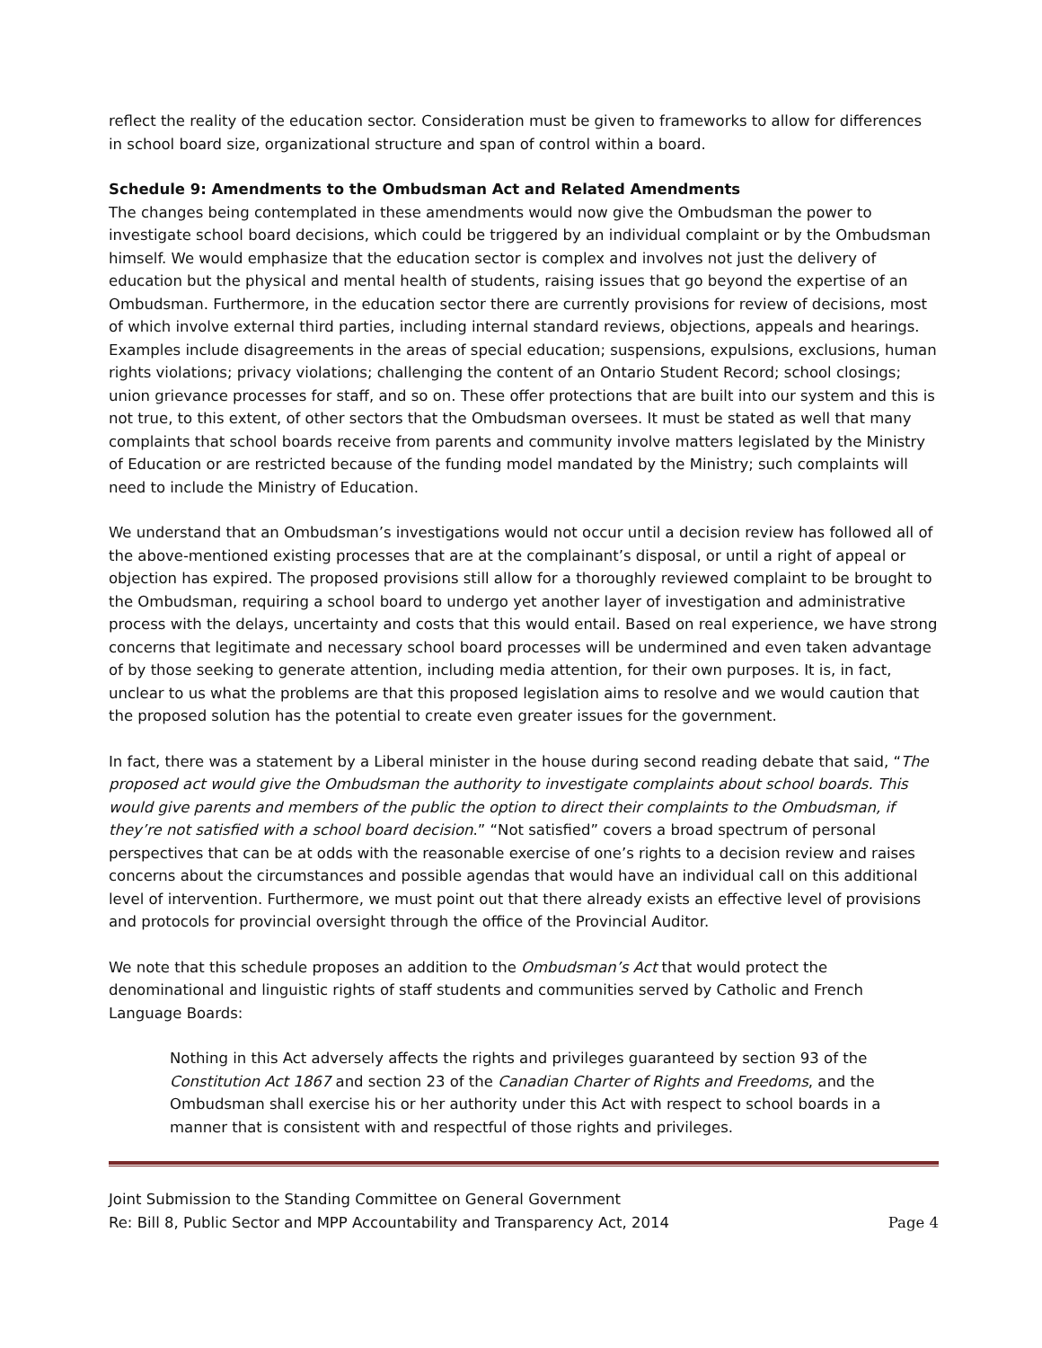reflect the reality of the education sector. Consideration must be given to frameworks to allow for differences in school board size, organizational structure and span of control within a board.
Schedule 9: Amendments to the Ombudsman Act and Related Amendments
The changes being contemplated in these amendments would now give the Ombudsman the power to investigate school board decisions, which could be triggered by an individual complaint or by the Ombudsman himself. We would emphasize that the education sector is complex and involves not just the delivery of education but the physical and mental health of students, raising issues that go beyond the expertise of an Ombudsman. Furthermore, in the education sector there are currently provisions for review of decisions, most of which involve external third parties, including internal standard reviews, objections, appeals and hearings. Examples include disagreements in the areas of special education; suspensions, expulsions, exclusions, human rights violations; privacy violations; challenging the content of an Ontario Student Record; school closings; union grievance processes for staff, and so on. These offer protections that are built into our system and this is not true, to this extent, of other sectors that the Ombudsman oversees. It must be stated as well that many complaints that school boards receive from parents and community involve matters legislated by the Ministry of Education or are restricted because of the funding model mandated by the Ministry; such complaints will need to include the Ministry of Education.
We understand that an Ombudsman’s investigations would not occur until a decision review has followed all of the above-mentioned existing processes that are at the complainant’s disposal, or until a right of appeal or objection has expired. The proposed provisions still allow for a thoroughly reviewed complaint to be brought to the Ombudsman, requiring a school board to undergo yet another layer of investigation and administrative process with the delays, uncertainty and costs that this would entail. Based on real experience, we have strong concerns that legitimate and necessary school board processes will be undermined and even taken advantage of by those seeking to generate attention, including media attention, for their own purposes. It is, in fact, unclear to us what the problems are that this proposed legislation aims to resolve and we would caution that the proposed solution has the potential to create even greater issues for the government.
In fact, there was a statement by a Liberal minister in the house during second reading debate that said, “The proposed act would give the Ombudsman the authority to investigate complaints about school boards. This would give parents and members of the public the option to direct their complaints to the Ombudsman, if they’re not satisfied with a school board decision.” “Not satisfied” covers a broad spectrum of personal perspectives that can be at odds with the reasonable exercise of one’s rights to a decision review and raises concerns about the circumstances and possible agendas that would have an individual call on this additional level of intervention. Furthermore, we must point out that there already exists an effective level of provisions and protocols for provincial oversight through the office of the Provincial Auditor.
We note that this schedule proposes an addition to the Ombudsman’s Act that would protect the denominational and linguistic rights of staff students and communities served by Catholic and French Language Boards:
Nothing in this Act adversely affects the rights and privileges guaranteed by section 93 of the Constitution Act 1867 and section 23 of the Canadian Charter of Rights and Freedoms, and the Ombudsman shall exercise his or her authority under this Act with respect to school boards in a manner that is consistent with and respectful of those rights and privileges.
Joint Submission to the Standing Committee on General Government
Re: Bill 8, Public Sector and MPP Accountability and Transparency Act, 2014 Page 4